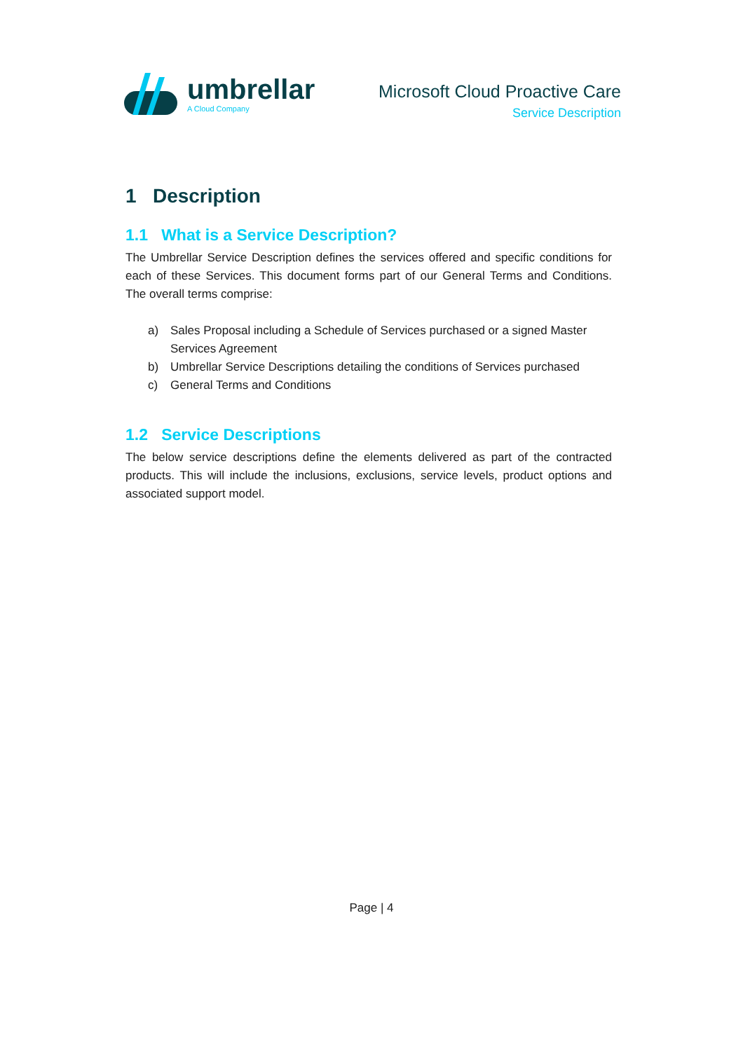umbrellar
A Cloud Company
Microsoft Cloud Proactive Care
Service Description
1 Description
1.1 What is a Service Description?
The Umbrellar Service Description defines the services offered and specific conditions for each of these Services. This document forms part of our General Terms and Conditions. The overall terms comprise:
a) Sales Proposal including a Schedule of Services purchased or a signed Master Services Agreement
b) Umbrellar Service Descriptions detailing the conditions of Services purchased
c) General Terms and Conditions
1.2 Service Descriptions
The below service descriptions define the elements delivered as part of the contracted products. This will include the inclusions, exclusions, service levels, product options and associated support model.
Page | 4